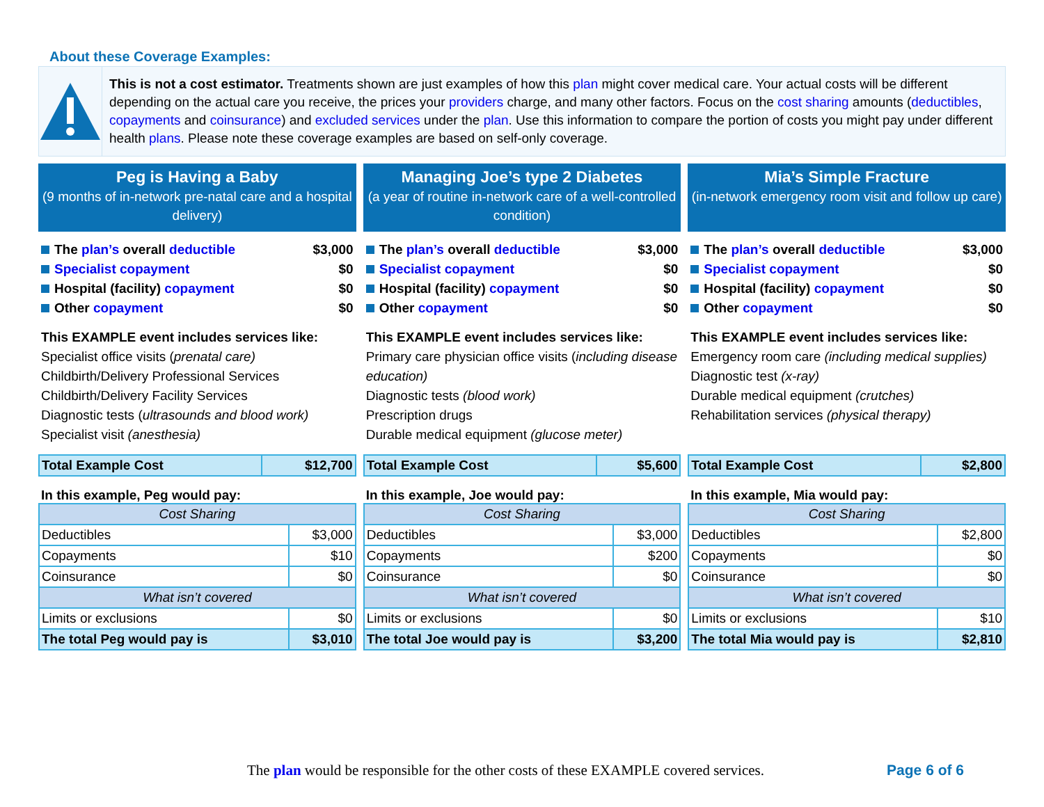About these Coverage Examples:
This is not a cost estimator. Treatments shown are just examples of how this plan might cover medical care. Your actual costs will be different depending on the actual care you receive, the prices your providers charge, and many other factors. Focus on the cost sharing amounts (deductibles, copayments and coinsurance) and excluded services under the plan. Use this information to compare the portion of costs you might pay under different health plans. Please note these coverage examples are based on self-only coverage.
Peg is Having a Baby
(9 months of in-network pre-natal care and a hospital delivery)
The plan’s overall deductible $3,000
Specialist copayment $0
Hospital (facility) copayment $0
Other copayment $0
This EXAMPLE event includes services like:
Specialist office visits (prenatal care)
Childbirth/Delivery Professional Services
Childbirth/Delivery Facility Services
Diagnostic tests (ultrasounds and blood work)
Specialist visit (anesthesia)
| Total Example Cost | $12,700 |
In this example, Peg would pay:
| Cost Sharing | |
| --- | --- |
| Deductibles | $3,000 |
| Copayments | $10 |
| Coinsurance | $0 |
| What isn’t covered | |
| Limits or exclusions | $0 |
| The total Peg would pay is | $3,010 |
Managing Joe’s type 2 Diabetes
(a year of routine in-network care of a well-controlled condition)
The plan’s overall deductible $3,000
Specialist copayment $0
Hospital (facility) copayment $0
Other copayment $0
This EXAMPLE event includes services like:
Primary care physician office visits (including disease education)
Diagnostic tests (blood work)
Prescription drugs
Durable medical equipment (glucose meter)
| Total Example Cost | $5,600 |
In this example, Joe would pay:
| Cost Sharing | |
| --- | --- |
| Deductibles | $3,000 |
| Copayments | $200 |
| Coinsurance | $0 |
| What isn’t covered | |
| Limits or exclusions | $0 |
| The total Joe would pay is | $3,200 |
Mia’s Simple Fracture
(in-network emergency room visit and follow up care)
The plan’s overall deductible $3,000
Specialist copayment $0
Hospital (facility) copayment $0
Other copayment $0
This EXAMPLE event includes services like:
Emergency room care (including medical supplies)
Diagnostic test (x-ray)
Durable medical equipment (crutches)
Rehabilitation services (physical therapy)
| Total Example Cost | $2,800 |
In this example, Mia would pay:
| Cost Sharing | |
| --- | --- |
| Deductibles | $2,800 |
| Copayments | $0 |
| Coinsurance | $0 |
| What isn’t covered | |
| Limits or exclusions | $10 |
| The total Mia would pay is | $2,810 |
The plan would be responsible for the other costs of these EXAMPLE covered services. Page 6 of 6